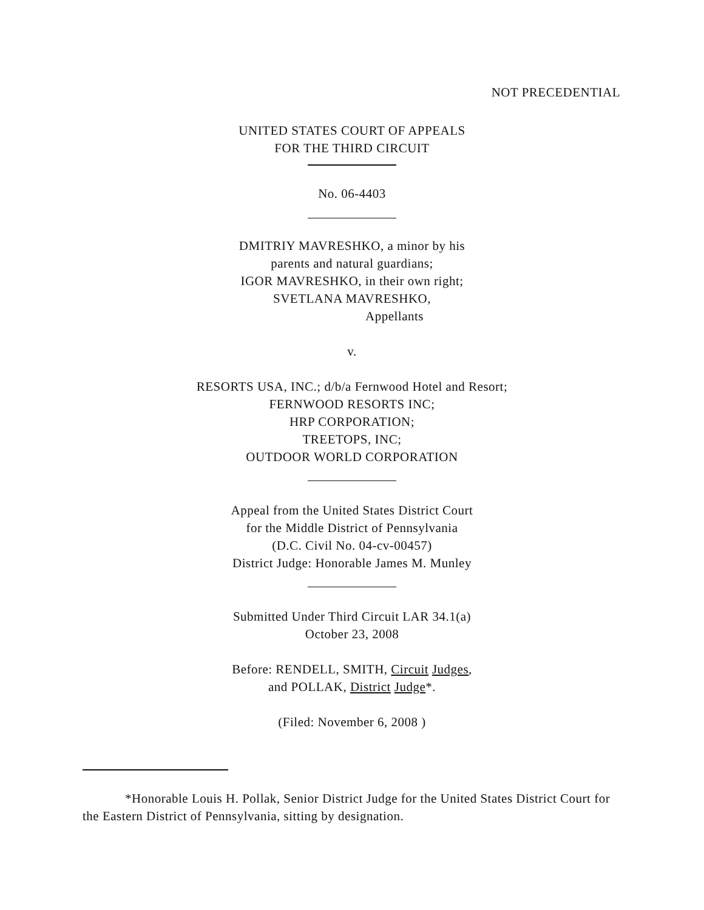NOT PRECEDENTIAL
UNITED STATES COURT OF APPEALS
FOR THE THIRD CIRCUIT
No. 06-4403
DMITRIY MAVRESHKO, a minor by his
parents and natural guardians;
IGOR MAVRESHKO, in their own right;
SVETLANA MAVRESHKO,
Appellants
v.
RESORTS USA, INC.; d/b/a Fernwood Hotel and Resort;
FERNWOOD RESORTS INC;
HRP CORPORATION;
TREETOPS, INC;
OUTDOOR WORLD CORPORATION
Appeal from the United States District Court
for the Middle District of Pennsylvania
(D.C. Civil No. 04-cv-00457)
District Judge: Honorable James M. Munley
Submitted Under Third Circuit LAR 34.1(a)
October 23, 2008
Before: RENDELL, SMITH, Circuit Judges,
and POLLAK, District Judge*.
(Filed: November 6, 2008 )
*Honorable Louis H. Pollak, Senior District Judge for the United States District Court for the Eastern District of Pennsylvania, sitting by designation.